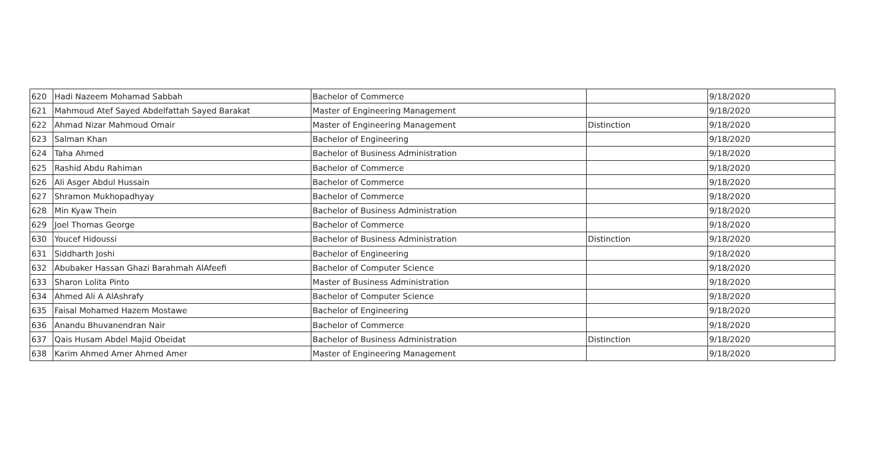| 620 | Hadi Nazeem Mohamad Sabbah | Bachelor of Commerce | | 9/18/2020 |
| 621 | Mahmoud Atef Sayed Abdelfattah Sayed Barakat | Master of Engineering Management | | 9/18/2020 |
| 622 | Ahmad Nizar Mahmoud Omair | Master of Engineering Management | Distinction | 9/18/2020 |
| 623 | Salman Khan | Bachelor of Engineering | | 9/18/2020 |
| 624 | Taha Ahmed | Bachelor of Business Administration | | 9/18/2020 |
| 625 | Rashid Abdu Rahiman | Bachelor of Commerce | | 9/18/2020 |
| 626 | Ali Asger Abdul Hussain | Bachelor of Commerce | | 9/18/2020 |
| 627 | Shramon Mukhopadhyay | Bachelor of Commerce | | 9/18/2020 |
| 628 | Min Kyaw Thein | Bachelor of Business Administration | | 9/18/2020 |
| 629 | Joel Thomas George | Bachelor of Commerce | | 9/18/2020 |
| 630 | Youcef Hidoussi | Bachelor of Business Administration | Distinction | 9/18/2020 |
| 631 | Siddharth Joshi | Bachelor of Engineering | | 9/18/2020 |
| 632 | Abubaker Hassan Ghazi Barahmah AlAfeefi | Bachelor of Computer Science | | 9/18/2020 |
| 633 | Sharon Lolita Pinto | Master of Business Administration | | 9/18/2020 |
| 634 | Ahmed Ali A AlAshrafy | Bachelor of Computer Science | | 9/18/2020 |
| 635 | Faisal Mohamed Hazem Mostawe | Bachelor of Engineering | | 9/18/2020 |
| 636 | Anandu Bhuvanendran Nair | Bachelor of Commerce | | 9/18/2020 |
| 637 | Qais Husam Abdel Majid Obeidat | Bachelor of Business Administration | Distinction | 9/18/2020 |
| 638 | Karim Ahmed Amer Ahmed Amer | Master of Engineering Management | | 9/18/2020 |